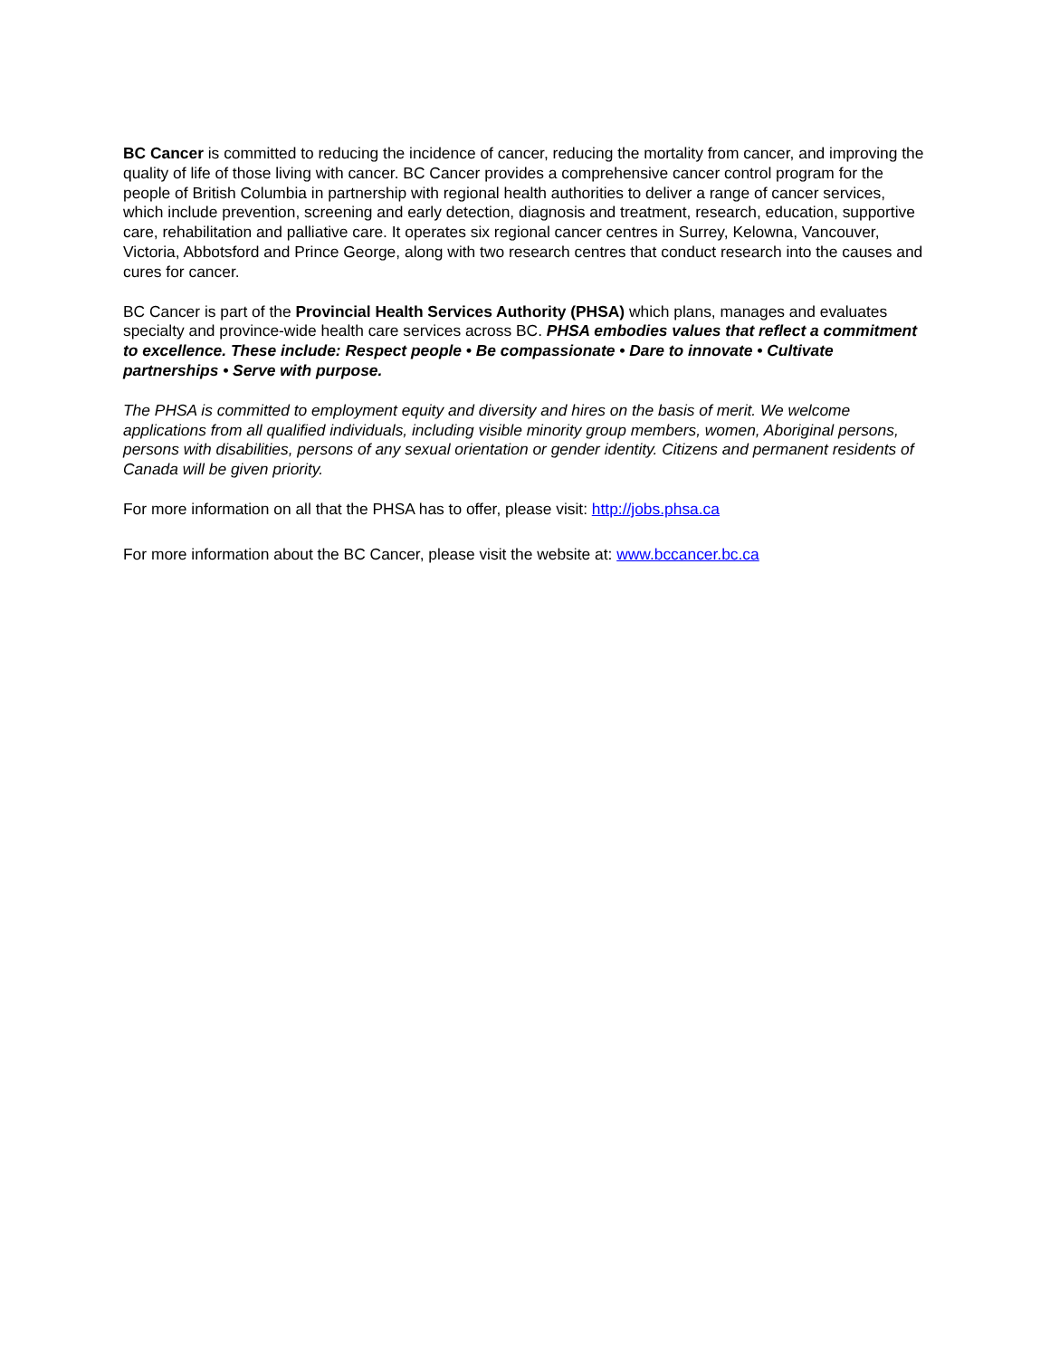BC Cancer is committed to reducing the incidence of cancer, reducing the mortality from cancer, and improving the quality of life of those living with cancer. BC Cancer provides a comprehensive cancer control program for the people of British Columbia in partnership with regional health authorities to deliver a range of cancer services, which include prevention, screening and early detection, diagnosis and treatment, research, education, supportive care, rehabilitation and palliative care. It operates six regional cancer centres in Surrey, Kelowna, Vancouver, Victoria, Abbotsford and Prince George, along with two research centres that conduct research into the causes and cures for cancer.
BC Cancer is part of the Provincial Health Services Authority (PHSA) which plans, manages and evaluates specialty and province-wide health care services across BC. PHSA embodies values that reflect a commitment to excellence. These include: Respect people • Be compassionate • Dare to innovate • Cultivate partnerships • Serve with purpose.
The PHSA is committed to employment equity and diversity and hires on the basis of merit. We welcome applications from all qualified individuals, including visible minority group members, women, Aboriginal persons, persons with disabilities, persons of any sexual orientation or gender identity. Citizens and permanent residents of Canada will be given priority.
For more information on all that the PHSA has to offer, please visit: http://jobs.phsa.ca
For more information about the BC Cancer, please visit the website at: www.bccancer.bc.ca